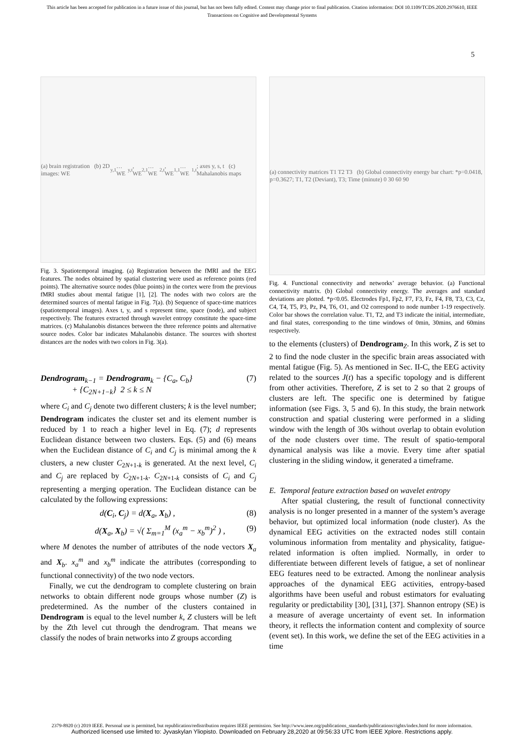This article has been accepted for publication in a future issue of this journal, but has not been fully edited. Content may change prior to final publication. Citation information: DOI 10.1109/TCDS.2020.2976610, IEEE
Transactions on Cognitive and Developmental Systems
5
(a) brain registration (b) 2D images: WE<sub>y,1</sub> … WE<sub>y,t</sub>, WE<sub>2,1</sub> … WE<sub>2,t</sub>, WE<sub>1,1</sub> … WE<sub>1,t</sub>; axes y, s, t (c) Mahalanobis maps
Fig. 3. Spatiotemporal imaging. (a) Registration between the fMRI and the EEG features. The nodes obtained by spatial clustering were used as reference points (red points). The alternative source nodes (blue points) in the cortex were from the previous fMRI studies about mental fatigue [1], [2]. The nodes with two colors are the determined sources of mental fatigue in Fig. 7(a). (b) Sequence of space-time matrices (spatiotemporal images). Axes t, y, and s represent time, space (node), and subject respectively. The features extracted through wavelet entropy constitute the space-time matrices. (c) Mahalanobis distances between the three reference points and alternative source nodes. Color bar indicates Mahalanobis distance. The sources with shortest distances are the nodes with two colors in Fig. 3(a).
Dendrogram<sub>k−1</sub> = Dendrogram<sub>k</sub> − {C<sub>a</sub>, C<sub>b</sub>}
+ {C<sub>2N+1−k</sub>} 2 ≤ k ≤ N (7)
where C<sub>i</sub> and C<sub>j</sub> denote two different clusters; k is the level number; Dendrogram indicates the cluster set and its element number is reduced by 1 to reach a higher level in Eq. (7); d represents Euclidean distance between two clusters. Eqs. (5) and (6) means when the Euclidean distance of C<sub>i</sub> and C<sub>j</sub> is minimal among the k clusters, a new cluster C<sub>2N+1-k</sub> is generated. At the next level, C<sub>i</sub> and C<sub>j</sub> are replaced by C<sub>2N+1-k</sub>. C<sub>2N+1-k</sub> consists of C<sub>i</sub> and C<sub>j</sub> representing a merging operation. The Euclidean distance can be calculated by the following expressions:
d(C<sub>i</sub>, C<sub>j</sub>) = d(X<sub>a</sub>, X<sub>b</sub>) , (8)
d(X<sub>a</sub>, X<sub>b</sub>) = √( Σ<sub>m=1</sub><sup>M</sup> (x<sub>a</sub><sup>m</sup> − x<sub>b</sub><sup>m</sup>)<sup>2</sup> ) , (9)
where M denotes the number of attributes of the node vectors X<sub>a</sub> and X<sub>b</sub>. x<sub>a</sub><sup>m</sup> and x<sub>b</sub><sup>m</sup> indicate the attributes (corresponding to functional connectivity) of the two node vectors.
Finally, we cut the dendrogram to complete clustering on brain networks to obtain different node groups whose number (Z) is predetermined. As the number of the clusters contained in Dendrogram is equal to the level number k, Z clusters will be left by the Zth level cut through the dendrogram. That means we classify the nodes of brain networks into Z groups according
(a) connectivity matrices T1 T2 T3 (b) Global connectivity energy bar chart: *p=0.0418, p=0.3627; T1, T2 (Deviant), T3; Time (minute) 0 30 60 90
Fig. 4. Functional connectivity and networks’ average behavior. (a) Functional connectivity matrix. (b) Global connectivity energy. The averages and standard deviations are plotted. *p<0.05. Electrodes Fp1, Fp2, F7, F3, Fz, F4, F8, T3, C3, Cz, C4, T4, T5, P3, Pz, P4, T6, O1, and O2 correspond to node number 1-19 respectively. Color bar shows the correlation value. T1, T2, and T3 indicate the initial, intermediate, and final states, corresponding to the time windows of 0min, 30mins, and 60mins respectively.
to the elements (clusters) of Dendrogram<sub>Z</sub>. In this work, Z is set to 2 to find the node cluster in the specific brain areas associated with mental fatigue (Fig. 5). As mentioned in Sec. II-C, the EEG activity related to the sources J(t) has a specific topology and is different from other activities. Therefore, Z is set to 2 so that 2 groups of clusters are left. The specific one is determined by fatigue information (see Figs. 3, 5 and 6). In this study, the brain network construction and spatial clustering were performed in a sliding window with the length of 30s without overlap to obtain evolution of the node clusters over time. The result of spatio-temporal dynamical analysis was like a movie. Every time after spatial clustering in the sliding window, it generated a timeframe.
E. Temporal feature extraction based on wavelet entropy
After spatial clustering, the result of functional connectivity analysis is no longer presented in a manner of the system’s average behavior, but optimized local information (node cluster). As the dynamical EEG activities on the extracted nodes still contain voluminous information from mentality and physicality, fatigue-related information is often implied. Normally, in order to differentiate between different levels of fatigue, a set of nonlinear EEG features need to be extracted. Among the nonlinear analysis approaches of the dynamical EEG activities, entropy-based algorithms have been useful and robust estimators for evaluating regularity or predictability [30], [31], [37]. Shannon entropy (SE) is a measure of average uncertainty of event set. In information theory, it reflects the information content and complexity of source (event set). In this work, we define the set of the EEG activities in a time
2379-8920 (c) 2019 IEEE. Personal use is permitted, but republication/redistribution requires IEEE permission. See http://www.ieee.org/publications_standards/publications/rights/index.html for more information.
Authorized licensed use limited to: Jyvaskylan Yliopisto. Downloaded on February 28,2020 at 09:56:33 UTC from IEEE Xplore. Restrictions apply.